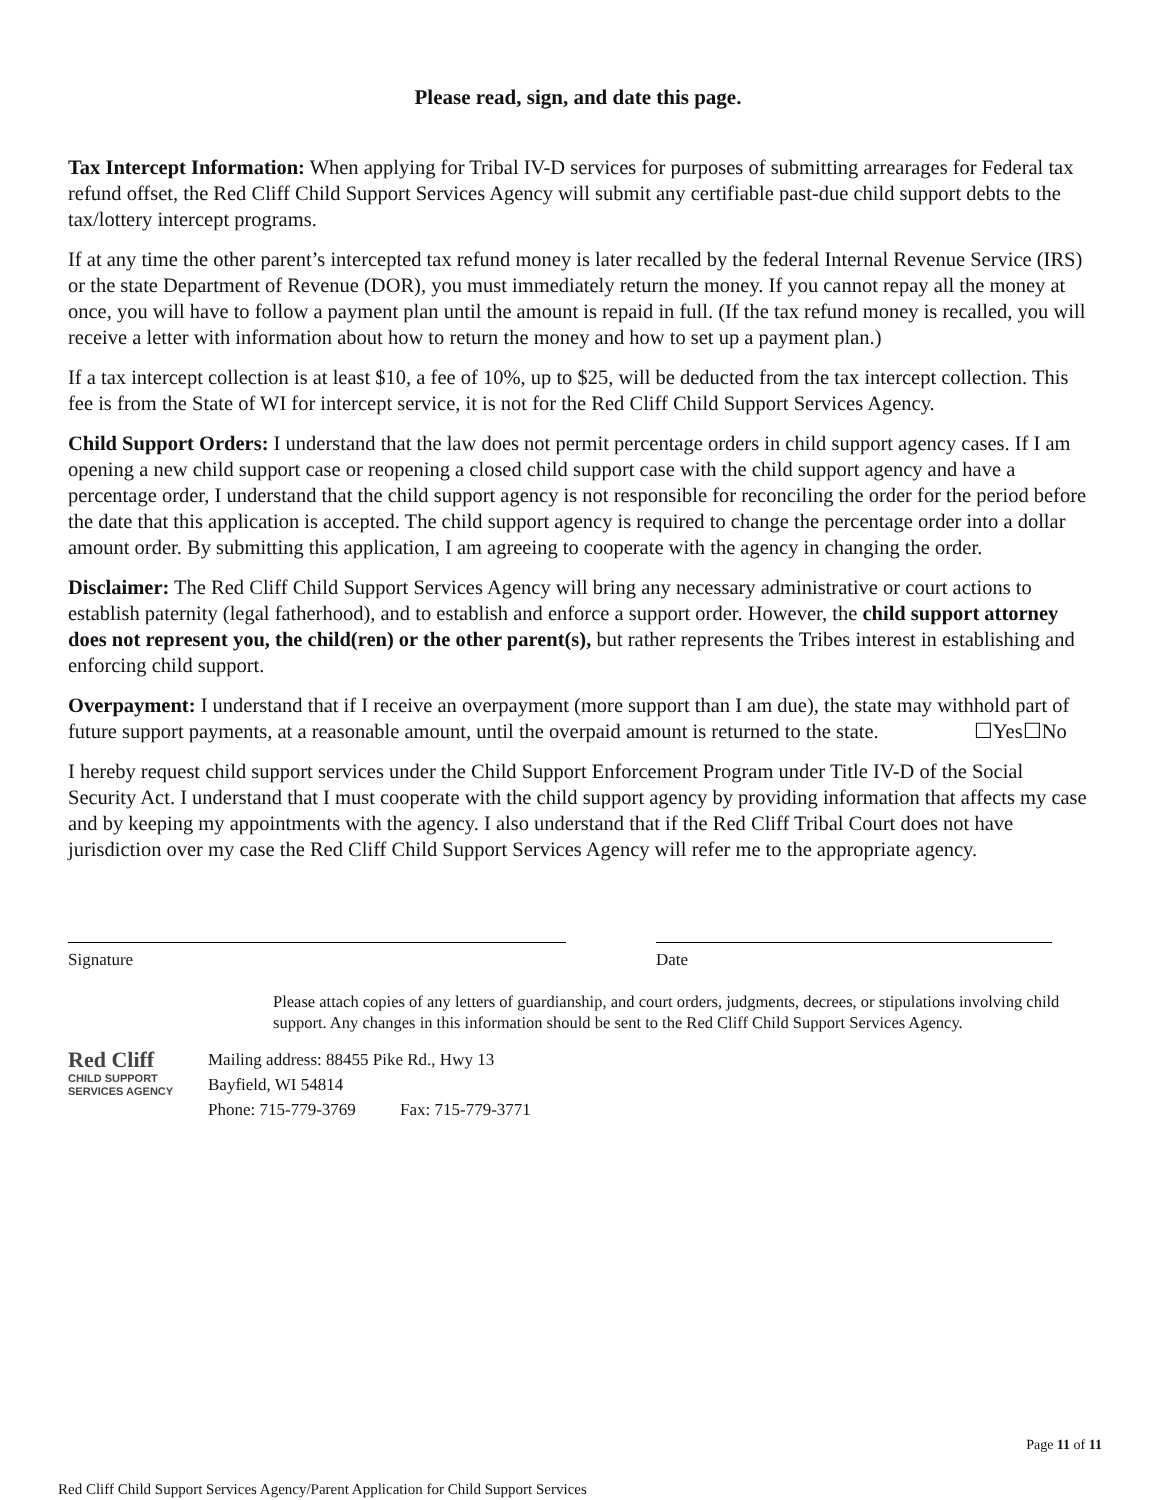Please read, sign, and date this page.
Tax Intercept Information: When applying for Tribal IV-D services for purposes of submitting arrearages for Federal tax refund offset, the Red Cliff Child Support Services Agency will submit any certifiable past-due child support debts to the tax/lottery intercept programs.
If at any time the other parent’s intercepted tax refund money is later recalled by the federal Internal Revenue Service (IRS) or the state Department of Revenue (DOR), you must immediately return the money. If you cannot repay all the money at once, you will have to follow a payment plan until the amount is repaid in full. (If the tax refund money is recalled, you will receive a letter with information about how to return the money and how to set up a payment plan.)
If a tax intercept collection is at least $10, a fee of 10%, up to $25, will be deducted from the tax intercept collection. This fee is from the State of WI for intercept service, it is not for the Red Cliff Child Support Services Agency.
Child Support Orders: I understand that the law does not permit percentage orders in child support agency cases. If I am opening a new child support case or reopening a closed child support case with the child support agency and have a percentage order, I understand that the child support agency is not responsible for reconciling the order for the period before the date that this application is accepted. The child support agency is required to change the percentage order into a dollar amount order. By submitting this application, I am agreeing to cooperate with the agency in changing the order.
Disclaimer: The Red Cliff Child Support Services Agency will bring any necessary administrative or court actions to establish paternity (legal fatherhood), and to establish and enforce a support order. However, the child support attorney does not represent you, the child(ren) or the other parent(s), but rather represents the Tribes interest in establishing and enforcing child support.
Overpayment: I understand that if I receive an overpayment (more support than I am due), the state may withhold part of future support payments, at a reasonable amount, until the overpaid amount is returned to the state. ☐Yes☐No
I hereby request child support services under the Child Support Enforcement Program under Title IV-D of the Social Security Act. I understand that I must cooperate with the child support agency by providing information that affects my case and by keeping my appointments with the agency. I also understand that if the Red Cliff Tribal Court does not have jurisdiction over my case the Red Cliff Child Support Services Agency will refer me to the appropriate agency.
Signature Date
Please attach copies of any letters of guardianship, and court orders, judgments, decrees, or stipulations involving child support. Any changes in this information should be sent to the Red Cliff Child Support Services Agency.
Red Cliff
CHILD SUPPORT
SERVICES AGENCY
Mailing address: 88455 Pike Rd., Hwy 13
Bayfield, WI 54814
Phone: 715-779-3769 Fax: 715-779-3771
Page 11 of 11
Red Cliff Child Support Services Agency/Parent Application for Child Support Services